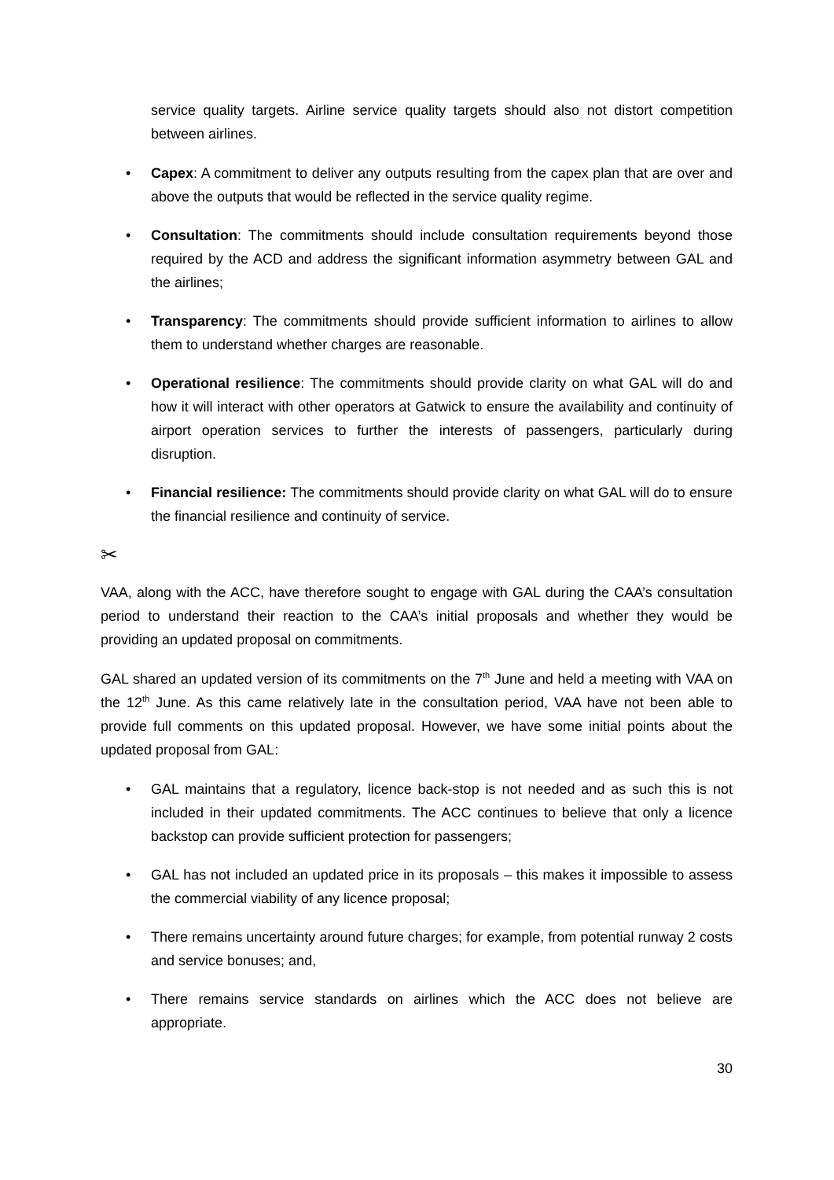service quality targets. Airline service quality targets should also not distort competition between airlines.
• Capex: A commitment to deliver any outputs resulting from the capex plan that are over and above the outputs that would be reflected in the service quality regime.
• Consultation: The commitments should include consultation requirements beyond those required by the ACD and address the significant information asymmetry between GAL and the airlines;
• Transparency: The commitments should provide sufficient information to airlines to allow them to understand whether charges are reasonable.
• Operational resilience: The commitments should provide clarity on what GAL will do and how it will interact with other operators at Gatwick to ensure the availability and continuity of airport operation services to further the interests of passengers, particularly during disruption.
• Financial resilience: The commitments should provide clarity on what GAL will do to ensure the financial resilience and continuity of service.
✂
VAA, along with the ACC, have therefore sought to engage with GAL during the CAA’s consultation period to understand their reaction to the CAA’s initial proposals and whether they would be providing an updated proposal on commitments.
GAL shared an updated version of its commitments on the 7<sup>th</sup> June and held a meeting with VAA on the 12<sup>th</sup> June. As this came relatively late in the consultation period, VAA have not been able to provide full comments on this updated proposal. However, we have some initial points about the updated proposal from GAL:
• GAL maintains that a regulatory, licence back-stop is not needed and as such this is not included in their updated commitments. The ACC continues to believe that only a licence backstop can provide sufficient protection for passengers;
• GAL has not included an updated price in its proposals – this makes it impossible to assess the commercial viability of any licence proposal;
• There remains uncertainty around future charges; for example, from potential runway 2 costs and service bonuses; and,
• There remains service standards on airlines which the ACC does not believe are appropriate.
30